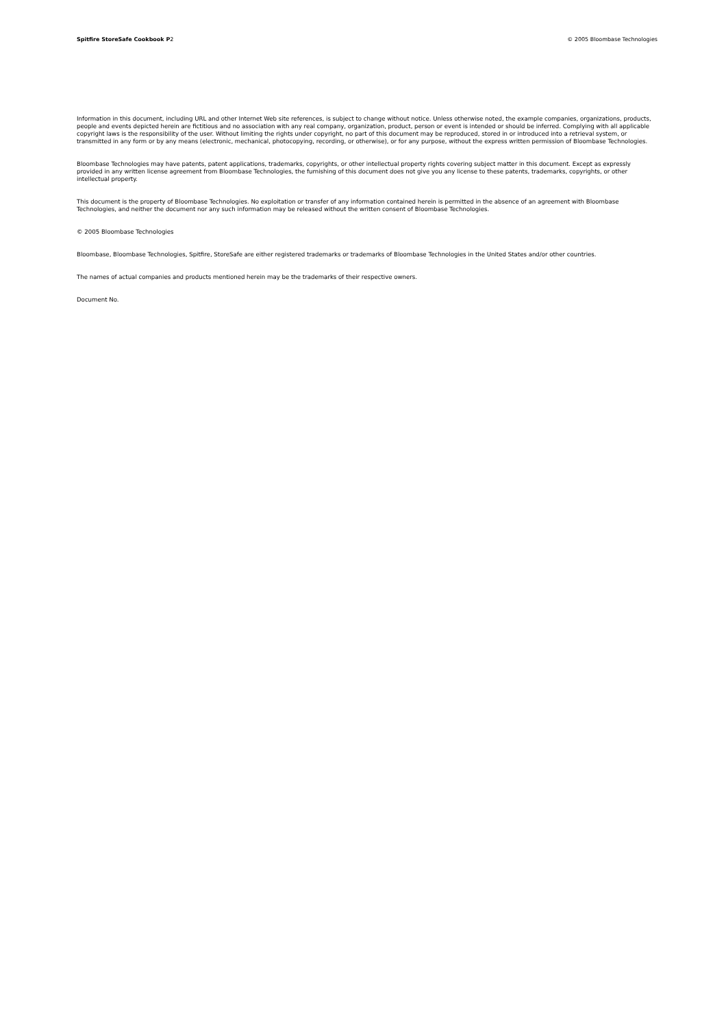Spitfire StoreSafe Cookbook P2 © 2005 Bloombase Technologies
Information in this document, including URL and other Internet Web site references, is subject to change without notice. Unless otherwise noted, the example companies, organizations, products, people and events depicted herein are fictitious and no association with any real company, organization, product, person or event is intended or should be inferred. Complying with all applicable copyright laws is the responsibility of the user. Without limiting the rights under copyright, no part of this document may be reproduced, stored in or introduced into a retrieval system, or transmitted in any form or by any means (electronic, mechanical, photocopying, recording, or otherwise), or for any purpose, without the express written permission of Bloombase Technologies.
Bloombase Technologies may have patents, patent applications, trademarks, copyrights, or other intellectual property rights covering subject matter in this document. Except as expressly provided in any written license agreement from Bloombase Technologies, the furnishing of this document does not give you any license to these patents, trademarks, copyrights, or other intellectual property.
This document is the property of Bloombase Technologies. No exploitation or transfer of any information contained herein is permitted in the absence of an agreement with Bloombase Technologies, and neither the document nor any such information may be released without the written consent of Bloombase Technologies.
© 2005 Bloombase Technologies
Bloombase, Bloombase Technologies, Spitfire, StoreSafe are either registered trademarks or trademarks of Bloombase Technologies in the United States and/or other countries.
The names of actual companies and products mentioned herein may be the trademarks of their respective owners.
Document No.